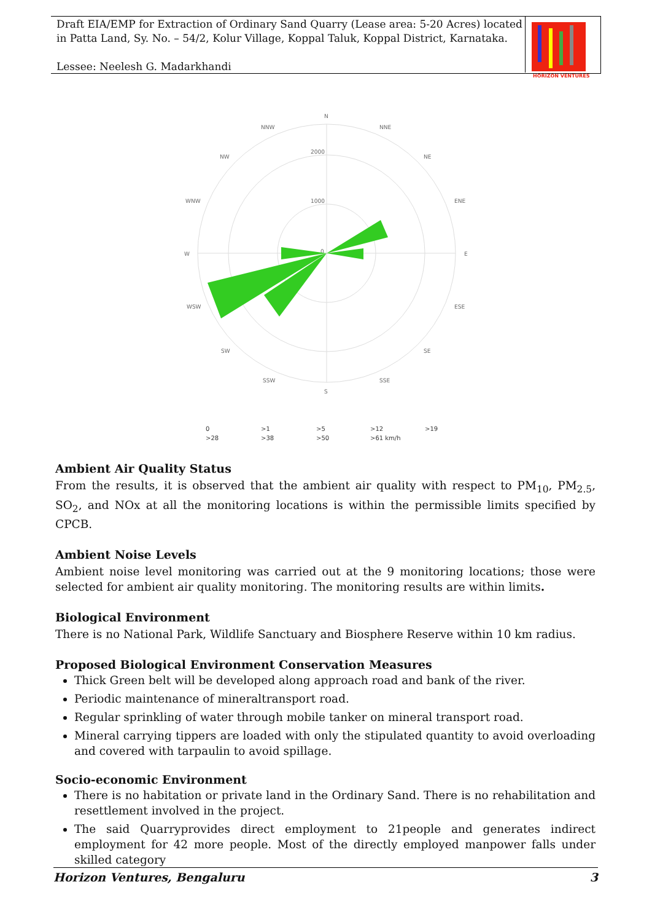Draft EIA/EMP for Extraction of Ordinary Sand Quarry (Lease area: 5-20 Acres) located in Patta Land, Sy. No. – 54/2, Kolur Village, Koppal Taluk, Koppal District, Karnataka.
Lessee: Neelesh G. Madarkhandi
HORIZON VENTURES
N
NNW
NNE
NW
NE
WNW
ENE
W
E
WSW
ESE
SW
SE
SSW
SSE
S
2000
1000
0
0
>1
>5
>12
>19
>28
>38
>50
>61 km/h
Ambient Air Quality Status
From the results, it is observed that the ambient air quality with respect to PM<sub>10</sub>, PM<sub>2.5</sub>, SO<sub>2</sub>, and NOx at all the monitoring locations is within the permissible limits specified by CPCB.
Ambient Noise Levels
Ambient noise level monitoring was carried out at the 9 monitoring locations; those were selected for ambient air quality monitoring. The monitoring results are within limits.
Biological Environment
There is no National Park, Wildlife Sanctuary and Biosphere Reserve within 10 km radius.
Proposed Biological Environment Conservation Measures
Thick Green belt will be developed along approach road and bank of the river.
Periodic maintenance of mineraltransport road.
Regular sprinkling of water through mobile tanker on mineral transport road.
Mineral carrying tippers are loaded with only the stipulated quantity to avoid overloading and covered with tarpaulin to avoid spillage.
Socio-economic Environment
There is no habitation or private land in the Ordinary Sand. There is no rehabilitation and resettlement involved in the project.
The said Quarryprovides direct employment to 21people and generates indirect employment for 42 more people. Most of the directly employed manpower falls under skilled category
Horizon Ventures, Bengaluru 3